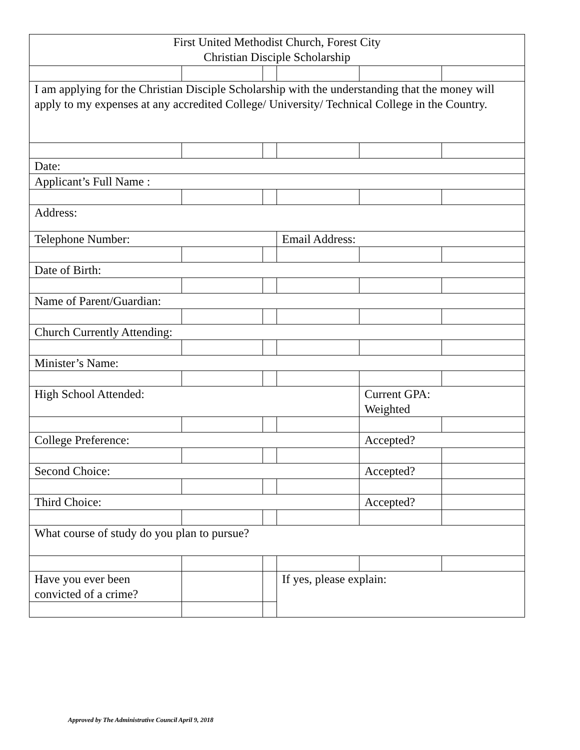| First United Methodist Church, Forest City Christian Disciple Scholarship | | | | | |
| I am applying for the Christian Disciple Scholarship with the understanding that the money will apply to my expenses at any accredited College/ University/ Technical College in the Country. | | | | | |
| Date: | | | | | |
| Applicant’s Full Name : | | | | | |
| Address: | | | | | |
| Telephone Number: | | | Email Address: | | |
| Date of Birth: | | | | | |
| Name of Parent/Guardian: | | | | | |
| Church Currently Attending: | | | | | |
| Minister’s Name: | | | | | |
| High School Attended: | | | | Current GPA: Weighted | |
| College Preference: | | | | Accepted? | |
| Second Choice: | | | | Accepted? | |
| Third Choice: | | | | Accepted? | |
| What course of study do you plan to pursue? | | | | | |
| Have you ever been convicted of a crime? | | | If yes, please explain: | | |
Approved by The Administrative Council April 9, 2018